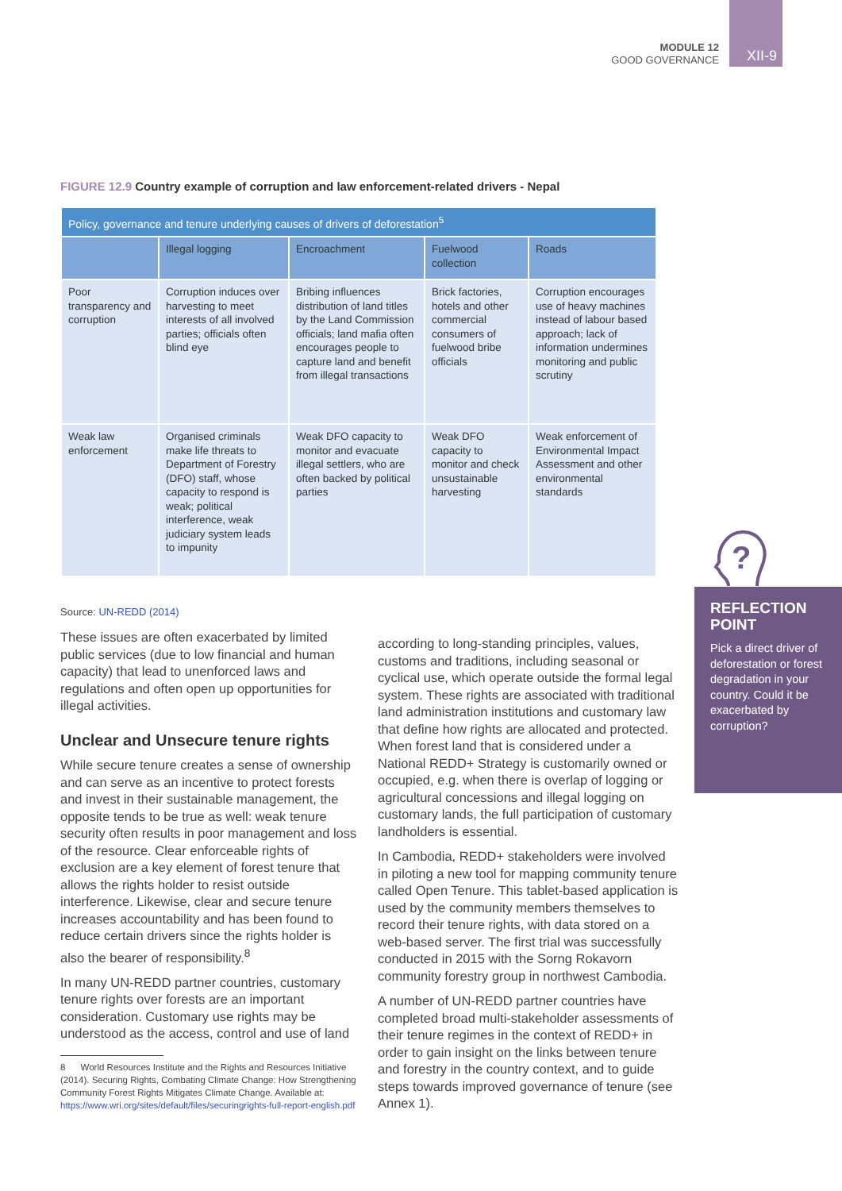MODULE 12
GOOD GOVERNANCE
XII-9
FIGURE 12.9 Country example of corruption and law enforcement-related drivers - Nepal
| Policy, governance and tenure underlying causes of drivers of deforestation<sup>5</sup> | | | | |
| --- | --- | --- | --- | --- |
| | Illegal logging | Encroachment | Fuelwood collection | Roads |
| Poor transparency and corruption | Corruption induces over harvesting to meet interests of all involved parties; officials often blind eye | Bribing influences distribution of land titles by the Land Commission officials; land mafia often encourages people to capture land and benefit from illegal transactions | Brick factories, hotels and other commercial consumers of fuelwood bribe officials | Corruption encourages use of heavy machines instead of labour based approach; lack of information undermines monitoring and public scrutiny |
| Weak law enforcement | Organised criminals make life threats to Department of Forestry (DFO) staff, whose capacity to respond is weak; political interference, weak judiciary system leads to impunity | Weak DFO capacity to monitor and evacuate illegal settlers, who are often backed by political parties | Weak DFO capacity to monitor and check unsustainable harvesting | Weak enforcement of Environmental Impact Assessment and other environmental standards |
Source: UN-REDD (2014)
These issues are often exacerbated by limited public services (due to low financial and human capacity) that lead to unenforced laws and regulations and often open up opportunities for illegal activities.
Unclear and Unsecure tenure rights
While secure tenure creates a sense of ownership and can serve as an incentive to protect forests and invest in their sustainable management, the opposite tends to be true as well: weak tenure security often results in poor management and loss of the resource. Clear enforceable rights of exclusion are a key element of forest tenure that allows the rights holder to resist outside interference. Likewise, clear and secure tenure increases accountability and has been found to reduce certain drivers since the rights holder is also the bearer of responsibility.<sup>8</sup>
In many UN-REDD partner countries, customary tenure rights over forests are an important consideration. Customary use rights may be understood as the access, control and use of land
8 World Resources Institute and the Rights and Resources Initiative (2014). Securing Rights, Combating Climate Change: How Strengthening Community Forest Rights Mitigates Climate Change. Available at: https://www.wri.org/sites/default/files/securingrights-full-report-english.pdf
according to long-standing principles, values, customs and traditions, including seasonal or cyclical use, which operate outside the formal legal system. These rights are associated with traditional land administration institutions and customary law that define how rights are allocated and protected. When forest land that is considered under a National REDD+ Strategy is customarily owned or occupied, e.g. when there is overlap of logging or agricultural concessions and illegal logging on customary lands, the full participation of customary landholders is essential.
In Cambodia, REDD+ stakeholders were involved in piloting a new tool for mapping community tenure called Open Tenure. This tablet-based application is used by the community members themselves to record their tenure rights, with data stored on a web-based server. The first trial was successfully conducted in 2015 with the Sorng Rokavorn community forestry group in northwest Cambodia.
A number of UN-REDD partner countries have completed broad multi-stakeholder assessments of their tenure regimes in the context of REDD+ in order to gain insight on the links between tenure and forestry in the country context, and to guide steps towards improved governance of tenure (see Annex 1).
?
REFLECTION POINT
Pick a direct driver of deforestation or forest degradation in your country. Could it be exacerbated by corruption?